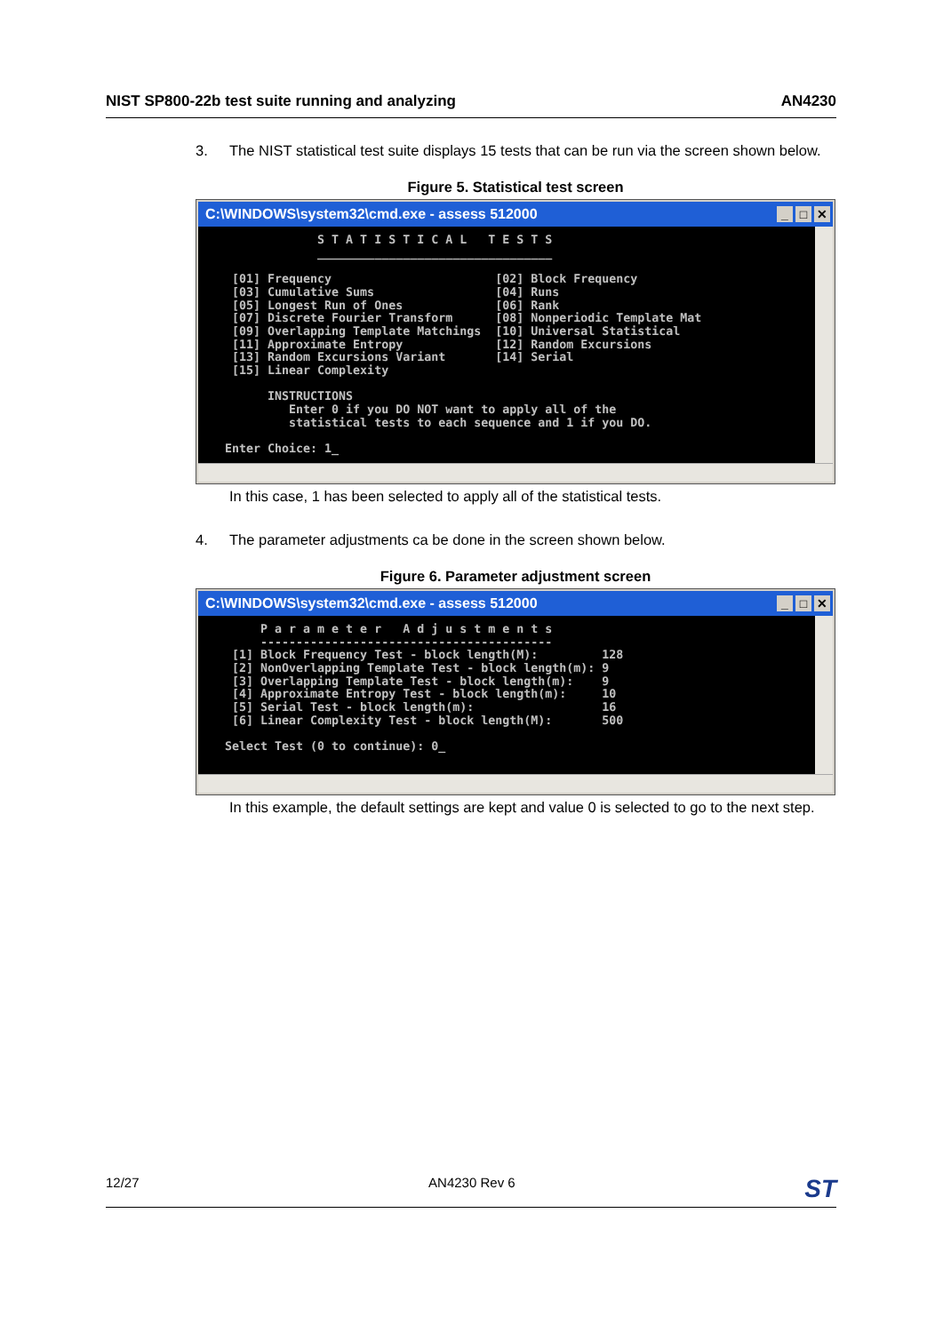NIST SP800-22b test suite running and analyzing AN4230
3. The NIST statistical test suite displays 15 tests that can be run via the screen shown below.
Figure 5. Statistical test screen
C:\WINDOWS\system32\cmd.exe - assess 512000 _ □ ✕
                S T A T I S T I C A L   T E S T S
                _________________________________

    [01] Frequency                       [02] Block Frequency
    [03] Cumulative Sums                 [04] Runs
    [05] Longest Run of Ones             [06] Rank
    [07] Discrete Fourier Transform      [08] Nonperiodic Template Mat
    [09] Overlapping Template Matchings  [10] Universal Statistical
    [11] Approximate Entropy             [12] Random Excursions
    [13] Random Excursions Variant       [14] Serial
    [15] Linear Complexity

         INSTRUCTIONS
            Enter 0 if you DO NOT want to apply all of the
            statistical tests to each sequence and 1 if you DO.

   Enter Choice: 1_
In this case, 1 has been selected to apply all of the statistical tests.
4. The parameter adjustments ca be done in the screen shown below.
Figure 6. Parameter adjustment screen
C:\WINDOWS\system32\cmd.exe - assess 512000 _ □ ✕
        P a r a m e t e r   A d j u s t m e n t s
        -----------------------------------------
    [1] Block Frequency Test - block length(M):         128
    [2] NonOverlapping Template Test - block length(m): 9
    [3] Overlapping Template Test - block length(m):    9
    [4] Approximate Entropy Test - block length(m):     10
    [5] Serial Test - block length(m):                  16
    [6] Linear Complexity Test - block length(M):       500

   Select Test (0 to continue): 0_
In this example, the default settings are kept and value 0 is selected to go to the next step.
12/27 AN4230 Rev 6 ST